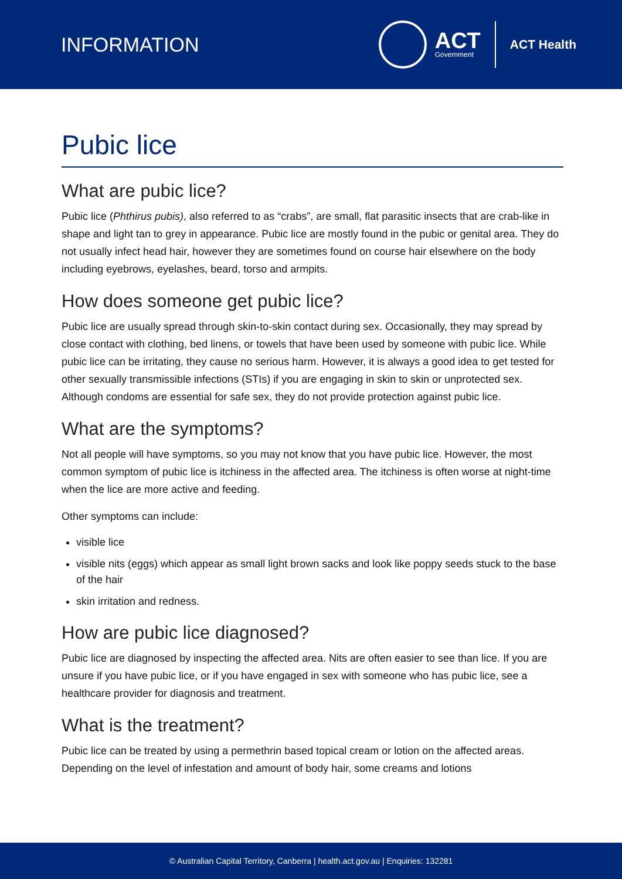INFORMATION
ACT
Government
ACT Health
Pubic lice
What are pubic lice?
Pubic lice (Phthirus pubis), also referred to as “crabs”, are small, flat parasitic insects that are crab-like in shape and light tan to grey in appearance. Pubic lice are mostly found in the pubic or genital area. They do not usually infect head hair, however they are sometimes found on course hair elsewhere on the body including eyebrows, eyelashes, beard, torso and armpits.
How does someone get pubic lice?
Pubic lice are usually spread through skin-to-skin contact during sex. Occasionally, they may spread by close contact with clothing, bed linens, or towels that have been used by someone with pubic lice. While pubic lice can be irritating, they cause no serious harm. However, it is always a good idea to get tested for other sexually transmissible infections (STIs) if you are engaging in skin to skin or unprotected sex. Although condoms are essential for safe sex, they do not provide protection against pubic lice.
What are the symptoms?
Not all people will have symptoms, so you may not know that you have pubic lice. However, the most common symptom of pubic lice is itchiness in the affected area. The itchiness is often worse at night-time when the lice are more active and feeding.
Other symptoms can include:
visible lice
visible nits (eggs) which appear as small light brown sacks and look like poppy seeds stuck to the base of the hair
skin irritation and redness.
How are pubic lice diagnosed?
Pubic lice are diagnosed by inspecting the affected area. Nits are often easier to see than lice. If you are unsure if you have pubic lice, or if you have engaged in sex with someone who has pubic lice, see a healthcare provider for diagnosis and treatment.
What is the treatment?
Pubic lice can be treated by using a permethrin based topical cream or lotion on the affected areas. Depending on the level of infestation and amount of body hair, some creams and lotions
© Australian Capital Territory, Canberra | health.act.gov.au | Enquiries: 132281